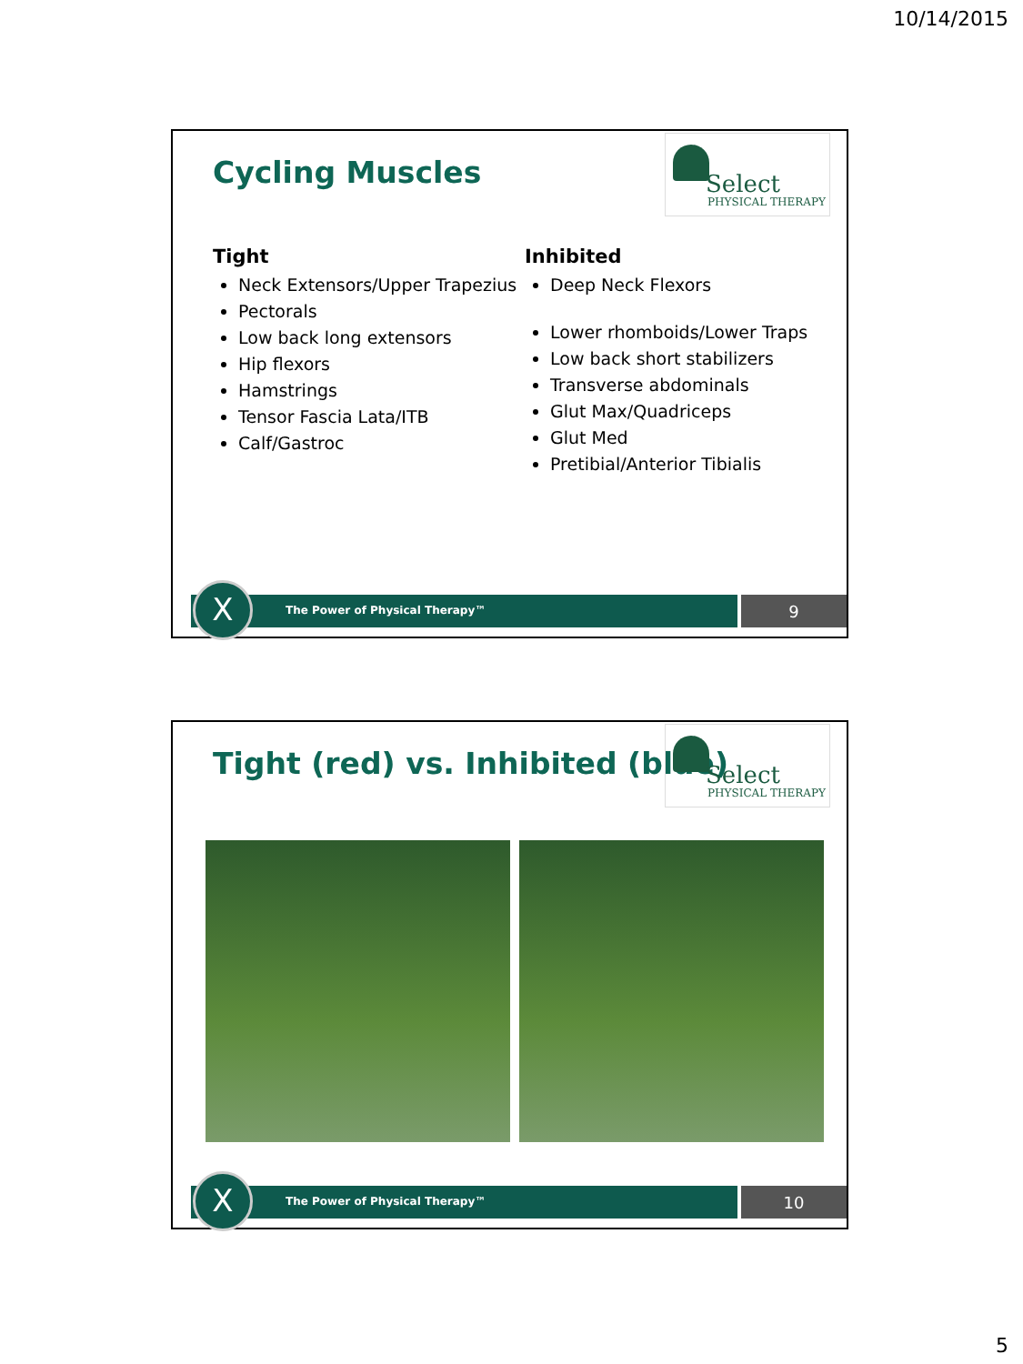10/14/2015
Cycling Muscles
Select
PHYSICAL THERAPY
Tight
Neck Extensors/Upper Trapezius
Pectorals
Low back long extensors
Hip flexors
Hamstrings
Tensor Fascia Lata/ITB
Calf/Gastroc
Inhibited
Deep Neck Flexors
Lower rhomboids/Lower Traps
Low back short stabilizers
Transverse abdominals
Glut Max/Quadriceps
Glut Med
Pretibial/Anterior Tibialis
The Power of Physical Therapy™
9
X
Tight (red) vs. Inhibited (blue)
Select
PHYSICAL THERAPY
The Power of Physical Therapy™
10
X
5